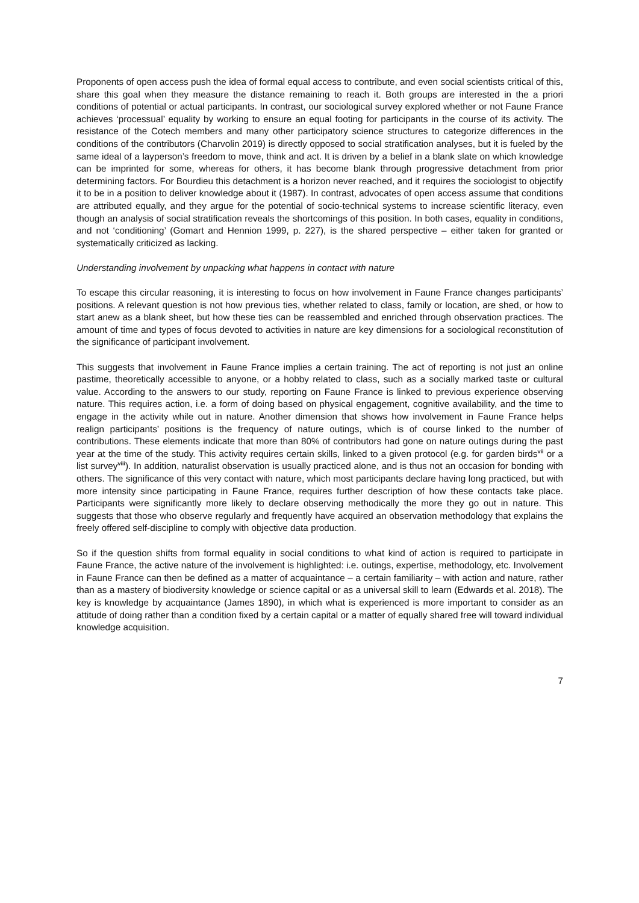Proponents of open access push the idea of formal equal access to contribute, and even social scientists critical of this, share this goal when they measure the distance remaining to reach it. Both groups are interested in the a priori conditions of potential or actual participants. In contrast, our sociological survey explored whether or not Faune France achieves ‘processual’ equality by working to ensure an equal footing for participants in the course of its activity. The resistance of the Cotech members and many other participatory science structures to categorize differences in the conditions of the contributors (Charvolin 2019) is directly opposed to social stratification analyses, but it is fueled by the same ideal of a layperson’s freedom to move, think and act. It is driven by a belief in a blank slate on which knowledge can be imprinted for some, whereas for others, it has become blank through progressive detachment from prior determining factors. For Bourdieu this detachment is a horizon never reached, and it requires the sociologist to objectify it to be in a position to deliver knowledge about it (1987). In contrast, advocates of open access assume that conditions are attributed equally, and they argue for the potential of socio-technical systems to increase scientific literacy, even though an analysis of social stratification reveals the shortcomings of this position. In both cases, equality in conditions, and not ‘conditioning’ (Gomart and Hennion 1999, p. 227), is the shared perspective – either taken for granted or systematically criticized as lacking.
Understanding involvement by unpacking what happens in contact with nature
To escape this circular reasoning, it is interesting to focus on how involvement in Faune France changes participants’ positions. A relevant question is not how previous ties, whether related to class, family or location, are shed, or how to start anew as a blank sheet, but how these ties can be reassembled and enriched through observation practices. The amount of time and types of focus devoted to activities in nature are key dimensions for a sociological reconstitution of the significance of participant involvement.
This suggests that involvement in Faune France implies a certain training. The act of reporting is not just an online pastime, theoretically accessible to anyone, or a hobby related to class, such as a socially marked taste or cultural value. According to the answers to our study, reporting on Faune France is linked to previous experience observing nature. This requires action, i.e. a form of doing based on physical engagement, cognitive availability, and the time to engage in the activity while out in nature. Another dimension that shows how involvement in Faune France helps realign participants’ positions is the frequency of nature outings, which is of course linked to the number of contributions. These elements indicate that more than 80% of contributors had gone on nature outings during the past year at the time of the study. This activity requires certain skills, linked to a given protocol (e.g. for garden birds<sup>vii</sup> or a list survey<sup>viii</sup>). In addition, naturalist observation is usually practiced alone, and is thus not an occasion for bonding with others. The significance of this very contact with nature, which most participants declare having long practiced, but with more intensity since participating in Faune France, requires further description of how these contacts take place. Participants were significantly more likely to declare observing methodically the more they go out in nature. This suggests that those who observe regularly and frequently have acquired an observation methodology that explains the freely offered self-discipline to comply with objective data production.
So if the question shifts from formal equality in social conditions to what kind of action is required to participate in Faune France, the active nature of the involvement is highlighted: i.e. outings, expertise, methodology, etc. Involvement in Faune France can then be defined as a matter of acquaintance – a certain familiarity – with action and nature, rather than as a mastery of biodiversity knowledge or science capital or as a universal skill to learn (Edwards et al. 2018). The key is knowledge by acquaintance (James 1890), in which what is experienced is more important to consider as an attitude of doing rather than a condition fixed by a certain capital or a matter of equally shared free will toward individual knowledge acquisition.
7